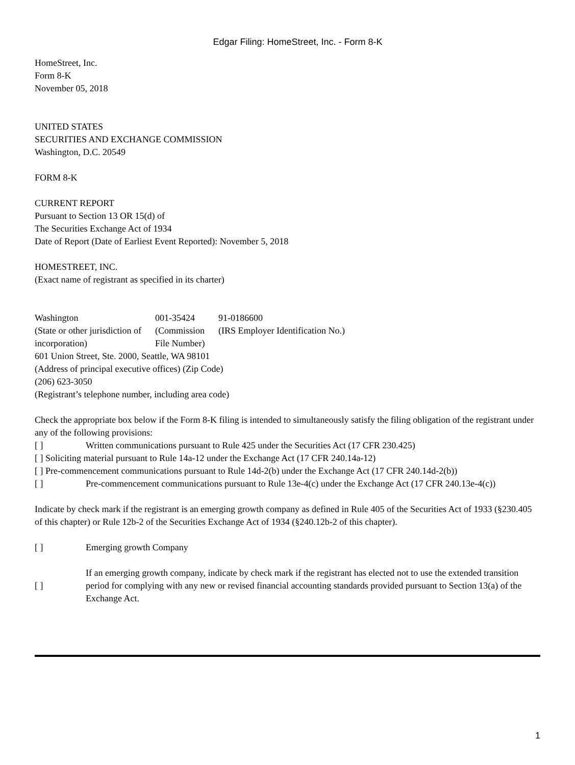Edgar Filing: HomeStreet, Inc. - Form 8-K
HomeStreet, Inc.
Form 8-K
November 05, 2018
UNITED STATES
SECURITIES AND EXCHANGE COMMISSION
Washington, D.C. 20549
FORM 8-K
CURRENT REPORT
Pursuant to Section 13 OR 15(d) of
The Securities Exchange Act of 1934
Date of Report (Date of Earliest Event Reported): November 5, 2018
HOMESTREET, INC.
(Exact name of registrant as specified in its charter)
| Washington | 001-35424 | 91-0186600 |
| (State or other jurisdiction of incorporation) | (Commission File Number) | (IRS Employer Identification No.) |
601 Union Street, Ste. 2000, Seattle, WA 98101
(Address of principal executive offices) (Zip Code)
(206) 623-3050
(Registrant’s telephone number, including area code)
Check the appropriate box below if the Form 8-K filing is intended to simultaneously satisfy the filing obligation of the registrant under any of the following provisions:
| [ ] | Written communications pursuant to Rule 425 under the Securities Act (17 CFR 230.425) |
| [ ] Soliciting material pursuant to Rule 14a-12 under the Exchange Act (17 CFR 240.14a-12) | |
| [ ] Pre-commencement communications pursuant to Rule 14d-2(b) under the Exchange Act (17 CFR 240.14d-2(b)) | |
| [ ] | Pre-commencement communications pursuant to Rule 13e-4(c) under the Exchange Act (17 CFR 240.13e-4(c)) |
Indicate by check mark if the registrant is an emerging growth company as defined in Rule 405 of the Securities Act of 1933 (§230.405 of this chapter) or Rule 12b-2 of the Securities Exchange Act of 1934 (§240.12b-2 of this chapter).
| [ ] | Emerging growth Company |
| [ ] | If an emerging growth company, indicate by check mark if the registrant has elected not to use the extended transition period for complying with any new or revised financial accounting standards provided pursuant to Section 13(a) of the Exchange Act. |
1